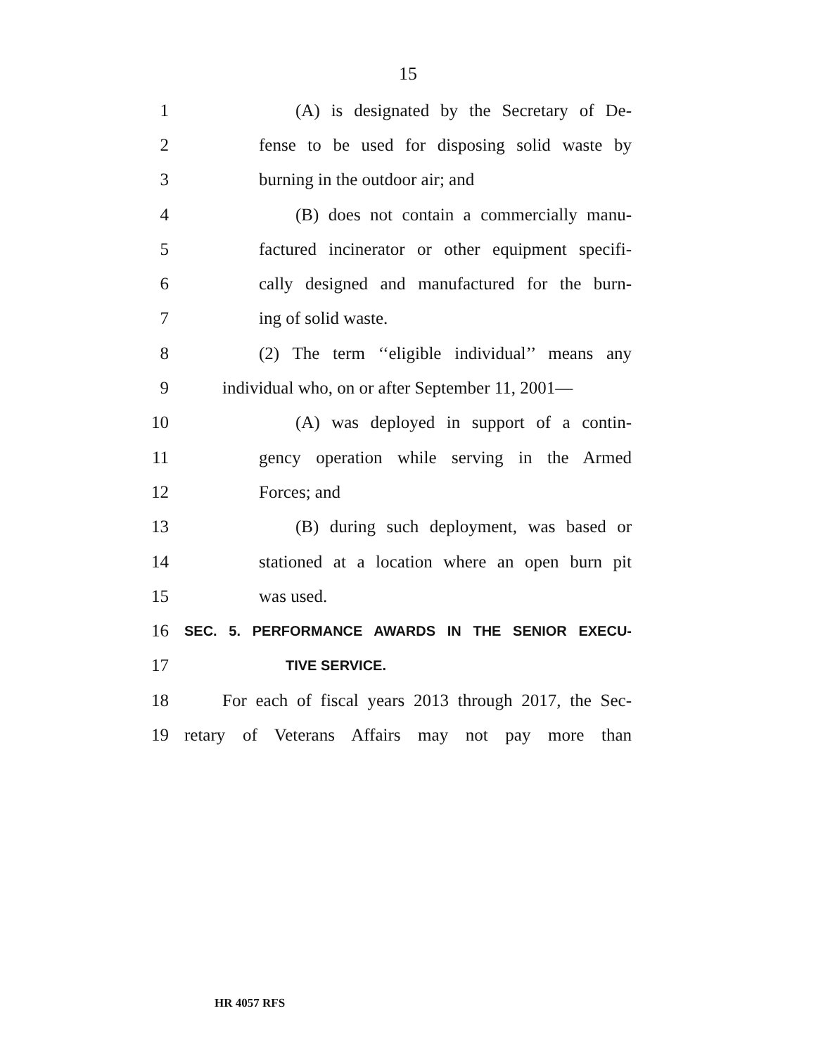15
1 (A) is designated by the Secretary of De-
2 fense to be used for disposing solid waste by
3 burning in the outdoor air; and
4 (B) does not contain a commercially manu-
5 factured incinerator or other equipment specifi-
6 cally designed and manufactured for the burn-
7 ing of solid waste.
8 (2) The term ‘‘eligible individual’’ means any
9 individual who, on or after September 11, 2001—
10 (A) was deployed in support of a contin-
11 gency operation while serving in the Armed
12 Forces; and
13 (B) during such deployment, was based or
14 stationed at a location where an open burn pit
15 was used.
16 SEC. 5. PERFORMANCE AWARDS IN THE SENIOR EXECU-
17 TIVE SERVICE.
18 For each of fiscal years 2013 through 2017, the Sec-
19 retary of Veterans Affairs may not pay more than
HR 4057 RFS